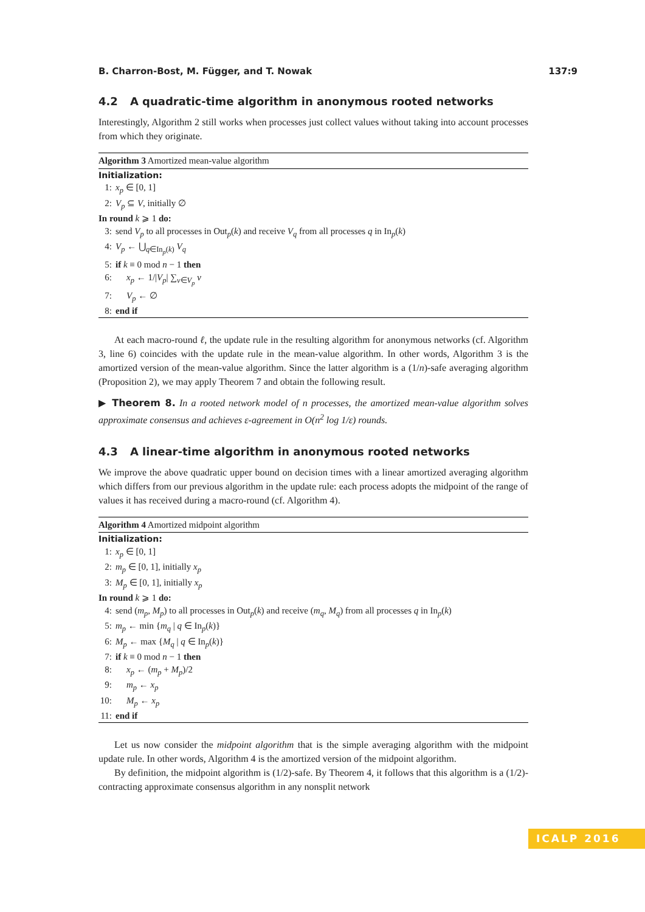B. Charron-Bost, M. Függer, and T. Nowak 137:9
4.2 A quadratic-time algorithm in anonymous rooted networks
Interestingly, Algorithm 2 still works when processes just collect values without taking into account processes from which they originate.
Algorithm 3 Amortized mean-value algorithm
Initialization:
1: x<sub>p</sub> ∈ [0, 1]
2: V<sub>p</sub> ⊆ V, initially ∅
In round k ⩾ 1 do:
3: send V<sub>p</sub> to all processes in Out<sub>p</sub>(k) and receive V<sub>q</sub> from all processes q in In<sub>p</sub>(k)
4: V<sub>p</sub> ← ⋃<sub>q∈In<sub>p</sub>(k)</sub> V<sub>q</sub>
5: if k ≡ 0 mod n − 1 then
6: x<sub>p</sub> ← 1/|V<sub>p</sub>| ∑<sub>v∈V<sub>p</sub></sub> v
7: V<sub>p</sub> ← ∅
8: end if
At each macro-round ℓ, the update rule in the resulting algorithm for anonymous networks (cf. Algorithm 3, line 6) coincides with the update rule in the mean-value algorithm. In other words, Algorithm 3 is the amortized version of the mean-value algorithm. Since the latter algorithm is a (1/n)-safe averaging algorithm (Proposition 2), we may apply Theorem 7 and obtain the following result.
▶ Theorem 8. In a rooted network model of n processes, the amortized mean-value algorithm solves approximate consensus and achieves ε-agreement in O(n<sup>2</sup> log 1/ε) rounds.
4.3 A linear-time algorithm in anonymous rooted networks
We improve the above quadratic upper bound on decision times with a linear amortized averaging algorithm which differs from our previous algorithm in the update rule: each process adopts the midpoint of the range of values it has received during a macro-round (cf. Algorithm 4).
Algorithm 4 Amortized midpoint algorithm
Initialization:
1: x<sub>p</sub> ∈ [0, 1]
2: m<sub>p</sub> ∈ [0, 1], initially x<sub>p</sub>
3: M<sub>p</sub> ∈ [0, 1], initially x<sub>p</sub>
In round k ⩾ 1 do:
4: send (m<sub>p</sub>, M<sub>p</sub>) to all processes in Out<sub>p</sub>(k) and receive (m<sub>q</sub>, M<sub>q</sub>) from all processes q in In<sub>p</sub>(k)
5: m<sub>p</sub> ← min {m<sub>q</sub> | q ∈ In<sub>p</sub>(k)}
6: M<sub>p</sub> ← max {M<sub>q</sub> | q ∈ In<sub>p</sub>(k)}
7: if k ≡ 0 mod n − 1 then
8: x<sub>p</sub> ← (m<sub>p</sub> + M<sub>p</sub>)/2
9: m<sub>p</sub> ← x<sub>p</sub>
10: M<sub>p</sub> ← x<sub>p</sub>
11: end if
Let us now consider the midpoint algorithm that is the simple averaging algorithm with the midpoint update rule. In other words, Algorithm 4 is the amortized version of the midpoint algorithm.
By definition, the midpoint algorithm is (1/2)-safe. By Theorem 4, it follows that this algorithm is a (1/2)-contracting approximate consensus algorithm in any nonsplit network
ICALP 2016